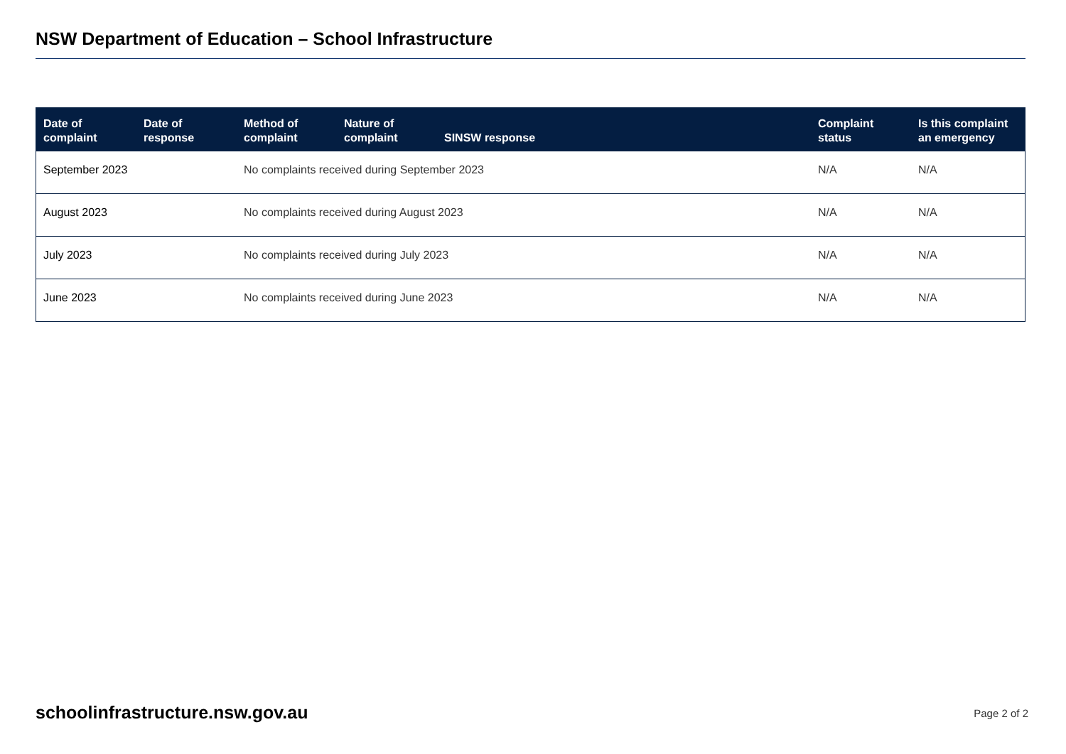NSW Department of Education – School Infrastructure
| Date of complaint | Date of response | Method of complaint | Nature of complaint | SINSW response | Complaint status | Is this complaint an emergency |
| --- | --- | --- | --- | --- | --- | --- |
| September 2023 | | No complaints received during September 2023 | | | N/A | N/A |
| August 2023 | | No complaints received during August 2023 | | | N/A | N/A |
| July 2023 | | No complaints received during July 2023 | | | N/A | N/A |
| June 2023 | | No complaints received during June 2023 | | | N/A | N/A |
schoolinfrastructure.nsw.gov.au
Page 2 of 2